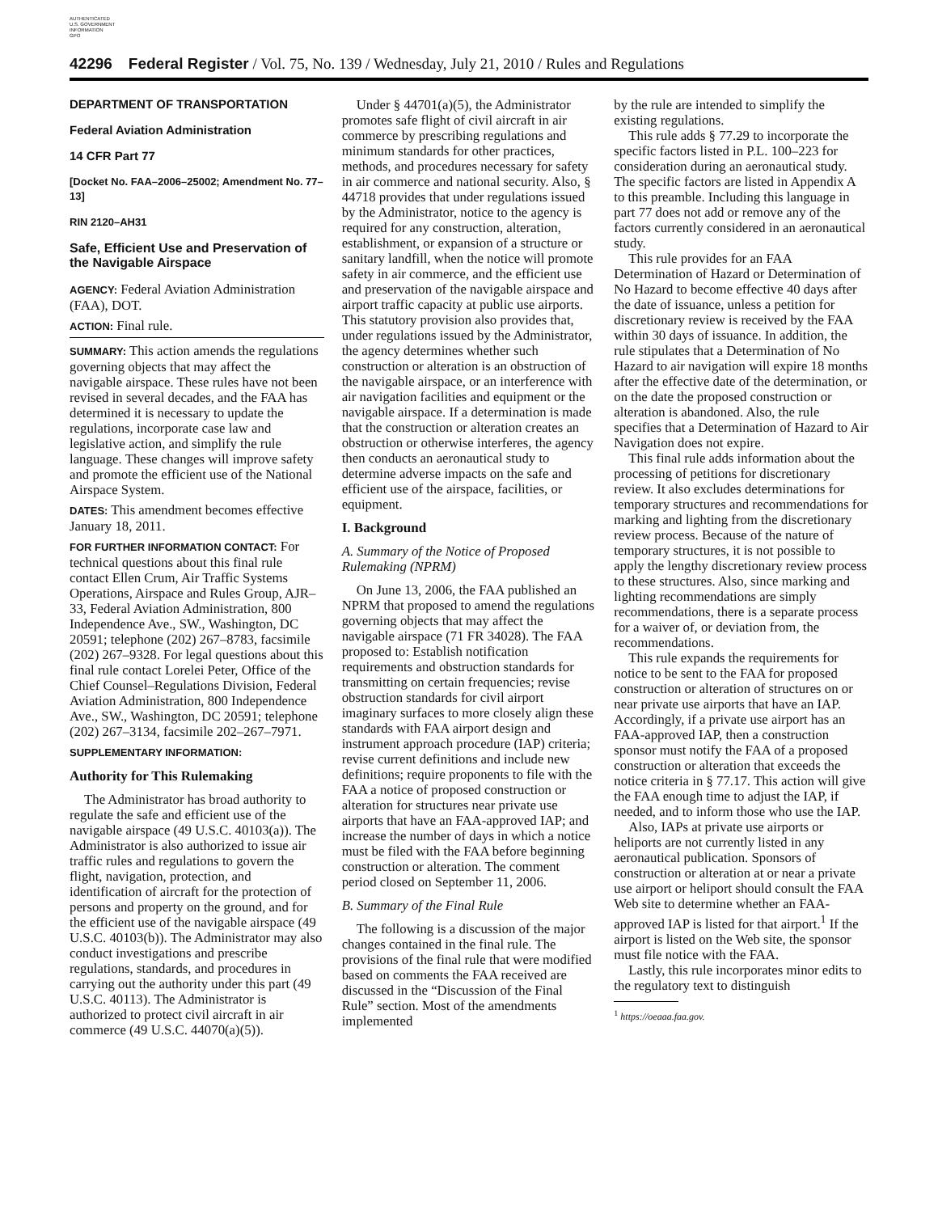AUTHENTICATED
U.S. GOVERNMENT
INFORMATION
GPO
42296 Federal Register / Vol. 75, No. 139 / Wednesday, July 21, 2010 / Rules and Regulations
DEPARTMENT OF TRANSPORTATION
Federal Aviation Administration
14 CFR Part 77
[Docket No. FAA–2006–25002; Amendment No. 77–13]
RIN 2120–AH31
Safe, Efficient Use and Preservation of the Navigable Airspace
AGENCY: Federal Aviation Administration (FAA), DOT.
ACTION: Final rule.
SUMMARY: This action amends the regulations governing objects that may affect the navigable airspace. These rules have not been revised in several decades, and the FAA has determined it is necessary to update the regulations, incorporate case law and legislative action, and simplify the rule language. These changes will improve safety and promote the efficient use of the National Airspace System.
DATES: This amendment becomes effective January 18, 2011.
FOR FURTHER INFORMATION CONTACT: For technical questions about this final rule contact Ellen Crum, Air Traffic Systems Operations, Airspace and Rules Group, AJR–33, Federal Aviation Administration, 800 Independence Ave., SW., Washington, DC 20591; telephone (202) 267–8783, facsimile (202) 267–9328. For legal questions about this final rule contact Lorelei Peter, Office of the Chief Counsel–Regulations Division, Federal Aviation Administration, 800 Independence Ave., SW., Washington, DC 20591; telephone (202) 267–3134, facsimile 202–267–7971.
SUPPLEMENTARY INFORMATION:
Authority for This Rulemaking
The Administrator has broad authority to regulate the safe and efficient use of the navigable airspace (49 U.S.C. 40103(a)). The Administrator is also authorized to issue air traffic rules and regulations to govern the flight, navigation, protection, and identification of aircraft for the protection of persons and property on the ground, and for the efficient use of the navigable airspace (49 U.S.C. 40103(b)). The Administrator may also conduct investigations and prescribe regulations, standards, and procedures in carrying out the authority under this part (49 U.S.C. 40113). The Administrator is authorized to protect civil aircraft in air commerce (49 U.S.C. 44070(a)(5)).
Under § 44701(a)(5), the Administrator promotes safe flight of civil aircraft in air commerce by prescribing regulations and minimum standards for other practices, methods, and procedures necessary for safety in air commerce and national security. Also, § 44718 provides that under regulations issued by the Administrator, notice to the agency is required for any construction, alteration, establishment, or expansion of a structure or sanitary landfill, when the notice will promote safety in air commerce, and the efficient use and preservation of the navigable airspace and airport traffic capacity at public use airports. This statutory provision also provides that, under regulations issued by the Administrator, the agency determines whether such construction or alteration is an obstruction of the navigable airspace, or an interference with air navigation facilities and equipment or the navigable airspace. If a determination is made that the construction or alteration creates an obstruction or otherwise interferes, the agency then conducts an aeronautical study to determine adverse impacts on the safe and efficient use of the airspace, facilities, or equipment.
I. Background
A. Summary of the Notice of Proposed Rulemaking (NPRM)
On June 13, 2006, the FAA published an NPRM that proposed to amend the regulations governing objects that may affect the navigable airspace (71 FR 34028). The FAA proposed to: Establish notification requirements and obstruction standards for transmitting on certain frequencies; revise obstruction standards for civil airport imaginary surfaces to more closely align these standards with FAA airport design and instrument approach procedure (IAP) criteria; revise current definitions and include new definitions; require proponents to file with the FAA a notice of proposed construction or alteration for structures near private use airports that have an FAA-approved IAP; and increase the number of days in which a notice must be filed with the FAA before beginning construction or alteration. The comment period closed on September 11, 2006.
B. Summary of the Final Rule
The following is a discussion of the major changes contained in the final rule. The provisions of the final rule that were modified based on comments the FAA received are discussed in the “Discussion of the Final Rule” section. Most of the amendments implemented
by the rule are intended to simplify the existing regulations.
This rule adds § 77.29 to incorporate the specific factors listed in P.L. 100–223 for consideration during an aeronautical study. The specific factors are listed in Appendix A to this preamble. Including this language in part 77 does not add or remove any of the factors currently considered in an aeronautical study.
This rule provides for an FAA Determination of Hazard or Determination of No Hazard to become effective 40 days after the date of issuance, unless a petition for discretionary review is received by the FAA within 30 days of issuance. In addition, the rule stipulates that a Determination of No Hazard to air navigation will expire 18 months after the effective date of the determination, or on the date the proposed construction or alteration is abandoned. Also, the rule specifies that a Determination of Hazard to Air Navigation does not expire.
This final rule adds information about the processing of petitions for discretionary review. It also excludes determinations for temporary structures and recommendations for marking and lighting from the discretionary review process. Because of the nature of temporary structures, it is not possible to apply the lengthy discretionary review process to these structures. Also, since marking and lighting recommendations are simply recommendations, there is a separate process for a waiver of, or deviation from, the recommendations.
This rule expands the requirements for notice to be sent to the FAA for proposed construction or alteration of structures on or near private use airports that have an IAP. Accordingly, if a private use airport has an FAA-approved IAP, then a construction sponsor must notify the FAA of a proposed construction or alteration that exceeds the notice criteria in § 77.17. This action will give the FAA enough time to adjust the IAP, if needed, and to inform those who use the IAP.
Also, IAPs at private use airports or heliports are not currently listed in any aeronautical publication. Sponsors of construction or alteration at or near a private use airport or heliport should consult the FAA Web site to determine whether an FAA-approved IAP is listed for that airport.<sup>1</sup> If the airport is listed on the Web site, the sponsor must file notice with the FAA.
Lastly, this rule incorporates minor edits to the regulatory text to distinguish
<sup>1</sup> https://oeaaa.faa.gov.